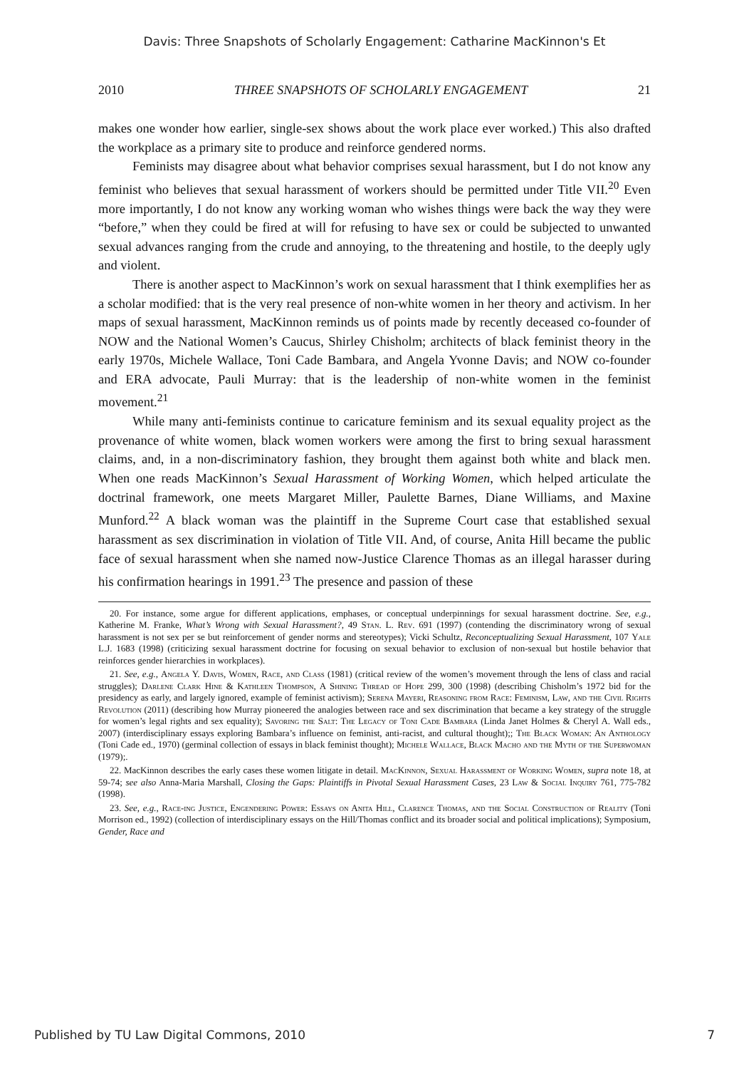Davis: Three Snapshots of Scholarly Engagement: Catharine MacKinnon's Et
2010 THREE SNAPSHOTS OF SCHOLARLY ENGAGEMENT 21
makes one wonder how earlier, single-sex shows about the work place ever worked.) This also drafted the workplace as a primary site to produce and reinforce gendered norms.
Feminists may disagree about what behavior comprises sexual harassment, but I do not know any feminist who believes that sexual harassment of workers should be permitted under Title VII.<sup>20</sup> Even more importantly, I do not know any working woman who wishes things were back the way they were “before,” when they could be fired at will for refusing to have sex or could be subjected to unwanted sexual advances ranging from the crude and annoying, to the threatening and hostile, to the deeply ugly and violent.
There is another aspect to MacKinnon’s work on sexual harassment that I think exemplifies her as a scholar modified: that is the very real presence of non-white women in her theory and activism. In her maps of sexual harassment, MacKinnon reminds us of points made by recently deceased co-founder of NOW and the National Women’s Caucus, Shirley Chisholm; architects of black feminist theory in the early 1970s, Michele Wallace, Toni Cade Bambara, and Angela Yvonne Davis; and NOW co-founder and ERA advocate, Pauli Murray: that is the leadership of non-white women in the feminist movement.<sup>21</sup>
While many anti-feminists continue to caricature feminism and its sexual equality project as the provenance of white women, black women workers were among the first to bring sexual harassment claims, and, in a non-discriminatory fashion, they brought them against both white and black men. When one reads MacKinnon’s Sexual Harassment of Working Women, which helped articulate the doctrinal framework, one meets Margaret Miller, Paulette Barnes, Diane Williams, and Maxine Munford.<sup>22</sup> A black woman was the plaintiff in the Supreme Court case that established sexual harassment as sex discrimination in violation of Title VII. And, of course, Anita Hill became the public face of sexual harassment when she named now-Justice Clarence Thomas as an illegal harasser during his confirmation hearings in 1991.<sup>23</sup> The presence and passion of these
20. For instance, some argue for different applications, emphases, or conceptual underpinnings for sexual harassment doctrine. See, e.g., Katherine M. Franke, What’s Wrong with Sexual Harassment?, 49 Stan. L. Rev. 691 (1997) (contending the discriminatory wrong of sexual harassment is not sex per se but reinforcement of gender norms and stereotypes); Vicki Schultz, Reconceptualizing Sexual Harassment, 107 Yale L.J. 1683 (1998) (criticizing sexual harassment doctrine for focusing on sexual behavior to exclusion of non-sexual but hostile behavior that reinforces gender hierarchies in workplaces).
21. See, e.g., Angela Y. Davis, Women, Race, and Class (1981) (critical review of the women’s movement through the lens of class and racial struggles); Darlene Clark Hine & Kathleen Thompson, A Shining Thread of Hope 299, 300 (1998) (describing Chisholm’s 1972 bid for the presidency as early, and largely ignored, example of feminist activism); Serena Mayeri, Reasoning from Race: Feminism, Law, and the Civil Rights Revolution (2011) (describing how Murray pioneered the analogies between race and sex discrimination that became a key strategy of the struggle for women’s legal rights and sex equality); Savoring the Salt: The Legacy of Toni Cade Bambara (Linda Janet Holmes & Cheryl A. Wall eds., 2007) (interdisciplinary essays exploring Bambara’s influence on feminist, anti-racist, and cultural thought);; The Black Woman: An Anthology (Toni Cade ed., 1970) (germinal collection of essays in black feminist thought); Michele Wallace, Black Macho and the Myth of the Superwoman (1979);.
22. MacKinnon describes the early cases these women litigate in detail. MacKinnon, Sexual Harassment of Working Women, supra note 18, at 59-74; see also Anna-Maria Marshall, Closing the Gaps: Plaintiffs in Pivotal Sexual Harassment Cases, 23 Law & Social Inquiry 761, 775-782 (1998).
23. See, e.g., Race-ing Justice, Engendering Power: Essays on Anita Hill, Clarence Thomas, and the Social Construction of Reality (Toni Morrison ed., 1992) (collection of interdisciplinary essays on the Hill/Thomas conflict and its broader social and political implications); Symposium, Gender, Race and
Published by TU Law Digital Commons, 2010 7